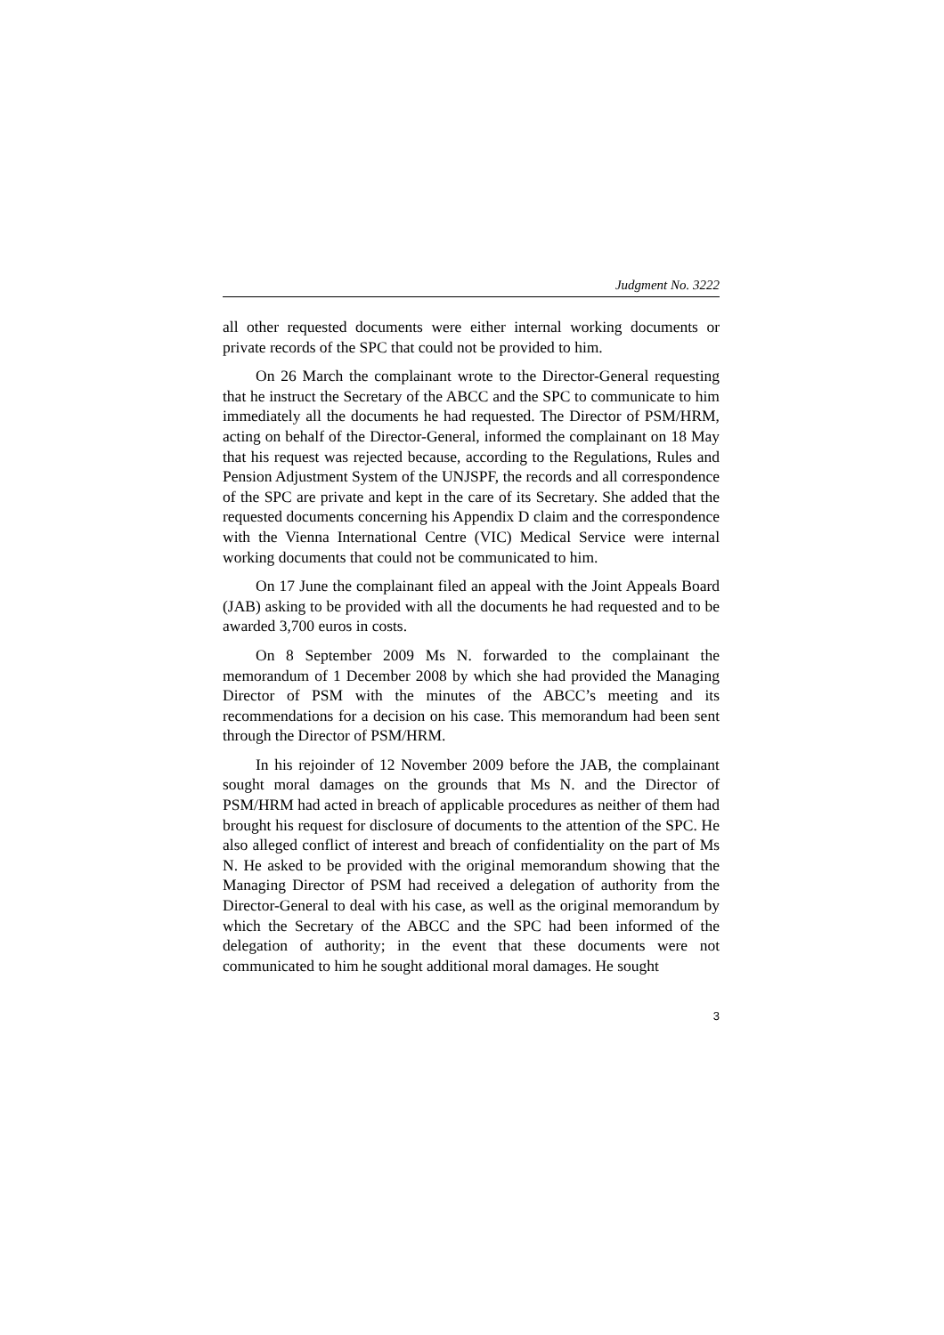Judgment No. 3222
all other requested documents were either internal working documents or private records of the SPC that could not be provided to him.
On 26 March the complainant wrote to the Director-General requesting that he instruct the Secretary of the ABCC and the SPC to communicate to him immediately all the documents he had requested. The Director of PSM/HRM, acting on behalf of the Director-General, informed the complainant on 18 May that his request was rejected because, according to the Regulations, Rules and Pension Adjustment System of the UNJSPF, the records and all correspondence of the SPC are private and kept in the care of its Secretary. She added that the requested documents concerning his Appendix D claim and the correspondence with the Vienna International Centre (VIC) Medical Service were internal working documents that could not be communicated to him.
On 17 June the complainant filed an appeal with the Joint Appeals Board (JAB) asking to be provided with all the documents he had requested and to be awarded 3,700 euros in costs.
On 8 September 2009 Ms N. forwarded to the complainant the memorandum of 1 December 2008 by which she had provided the Managing Director of PSM with the minutes of the ABCC’s meeting and its recommendations for a decision on his case. This memorandum had been sent through the Director of PSM/HRM.
In his rejoinder of 12 November 2009 before the JAB, the complainant sought moral damages on the grounds that Ms N. and the Director of PSM/HRM had acted in breach of applicable procedures as neither of them had brought his request for disclosure of documents to the attention of the SPC. He also alleged conflict of interest and breach of confidentiality on the part of Ms N. He asked to be provided with the original memorandum showing that the Managing Director of PSM had received a delegation of authority from the Director-General to deal with his case, as well as the original memorandum by which the Secretary of the ABCC and the SPC had been informed of the delegation of authority; in the event that these documents were not communicated to him he sought additional moral damages. He sought
3